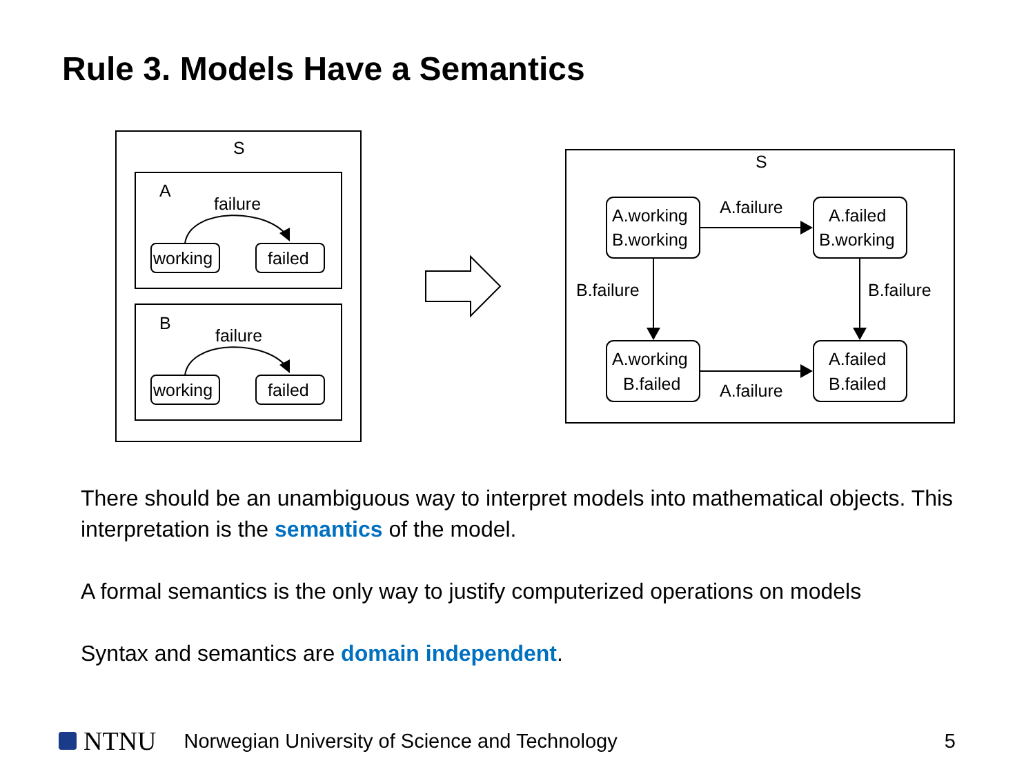Rule 3. Models Have a Semantics
S
A
failure
working
failed
B
failure
working
failed
S
A.working
B.working
A.failed
B.working
A.working
B.failed
A.failed
B.failed
A.failure
A.failure
B.failure
B.failure
There should be an unambiguous way to interpret models into mathematical objects. This interpretation is the semantics of the model.
A formal semantics is the only way to justify computerized operations on models
Syntax and semantics are domain independent.
NTNU Norwegian University of Science and Technology 5